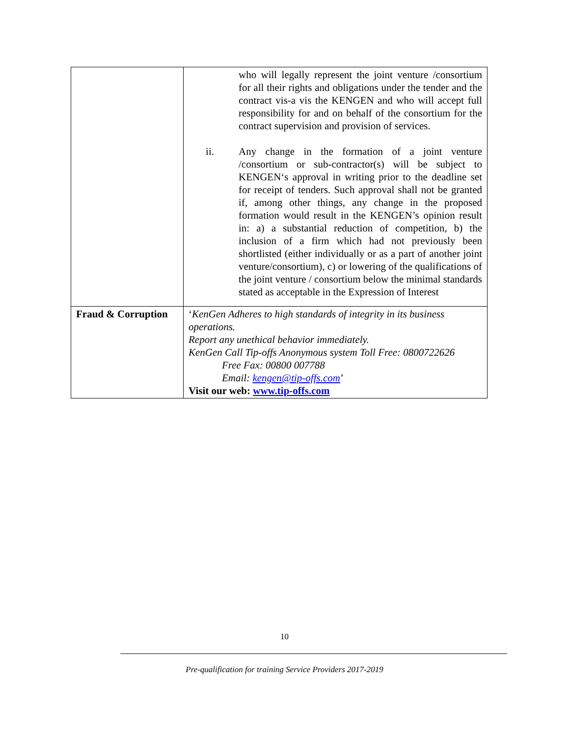| | who will legally represent the joint venture /consortium for all their rights and obligations under the tender and the contract vis-a vis the KENGEN and who will accept full responsibility for and on behalf of the consortium for the contract supervision and provision of services. ii. Any change in the formation of a joint venture /consortium or sub-contractor(s) will be subject to KENGEN‘s approval in writing prior to the deadline set for receipt of tenders. Such approval shall not be granted if, among other things, any change in the proposed formation would result in the KENGEN’s opinion result in: a) a substantial reduction of competition, b) the inclusion of a firm which had not previously been shortlisted (either individually or as a part of another joint venture/consortium), c) or lowering of the qualifications of the joint venture / consortium below the minimal standards stated as acceptable in the Expression of Interest |
| Fraud & Corruption | ‘ KenGen Adheres to high standards of integrity in its business operations. Report any unethical behavior immediately. KenGen Call Tip-offs Anonymous system Toll Free: 0800722626 Free Fax: 00800 007788 Email: kengen@tip-offs.com ’ Visit our web: www.tip-offs.com |
10
Pre-qualification for training Service Providers 2017-2019